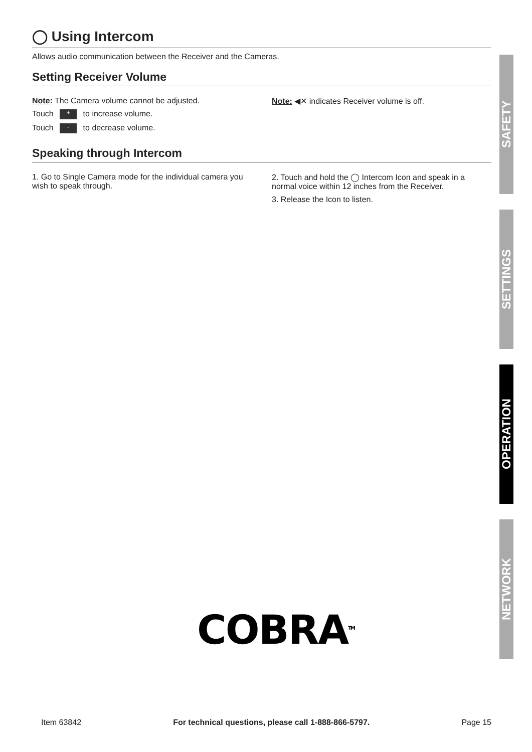◯ Using Intercom
Allows audio communication between the Receiver and the Cameras.
Setting Receiver Volume
Note: The Camera volume cannot be adjusted.
Touch + to increase volume.
Touch - to decrease volume.
Note: ◀✕ indicates Receiver volume is off.
Speaking through Intercom
1. Go to Single Camera mode for the individual camera you wish to speak through.
2. Touch and hold the ◯ Intercom Icon and speak in a normal voice within 12 inches from the Receiver.
3. Release the Icon to listen.
SAFETY
SETTINGS
OPERATION
NETWORK
COBRA<sup>TM</sup>
Item 63842 For technical questions, please call 1-888-866-5797. Page 15